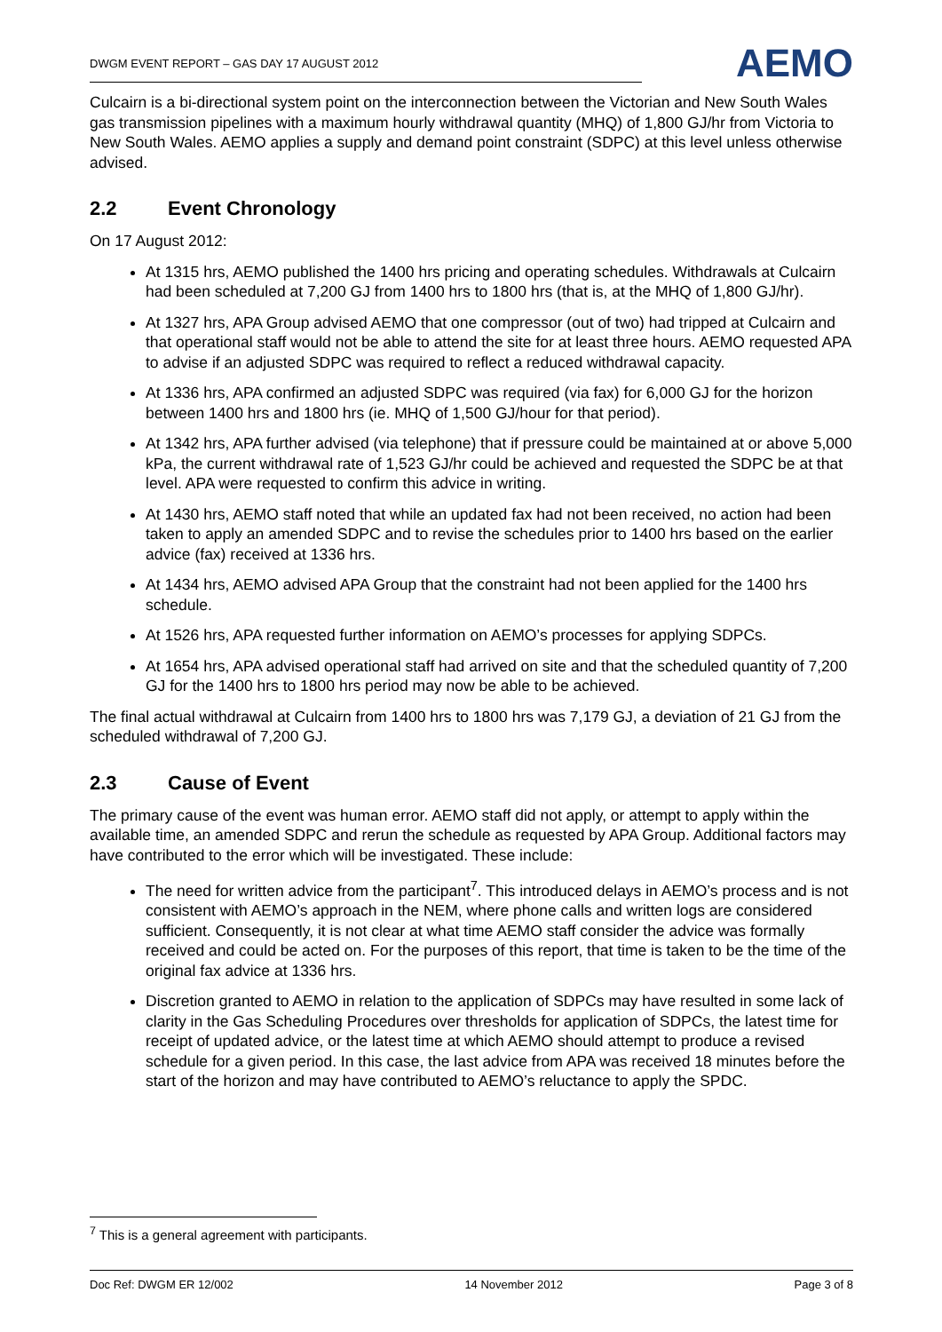DWGM EVENT REPORT – GAS DAY 17 AUGUST 2012
AEMO
Culcairn is a bi-directional system point on the interconnection between the Victorian and New South Wales gas transmission pipelines with a maximum hourly withdrawal quantity (MHQ) of 1,800 GJ/hr from Victoria to New South Wales. AEMO applies a supply and demand point constraint (SDPC) at this level unless otherwise advised.
2.2 Event Chronology
On 17 August 2012:
At 1315 hrs, AEMO published the 1400 hrs pricing and operating schedules. Withdrawals at Culcairn had been scheduled at 7,200 GJ from 1400 hrs to 1800 hrs (that is, at the MHQ of 1,800 GJ/hr).
At 1327 hrs, APA Group advised AEMO that one compressor (out of two) had tripped at Culcairn and that operational staff would not be able to attend the site for at least three hours. AEMO requested APA to advise if an adjusted SDPC was required to reflect a reduced withdrawal capacity.
At 1336 hrs, APA confirmed an adjusted SDPC was required (via fax) for 6,000 GJ for the horizon between 1400 hrs and 1800 hrs (ie. MHQ of 1,500 GJ/hour for that period).
At 1342 hrs, APA further advised (via telephone) that if pressure could be maintained at or above 5,000 kPa, the current withdrawal rate of 1,523 GJ/hr could be achieved and requested the SDPC be at that level. APA were requested to confirm this advice in writing.
At 1430 hrs, AEMO staff noted that while an updated fax had not been received, no action had been taken to apply an amended SDPC and to revise the schedules prior to 1400 hrs based on the earlier advice (fax) received at 1336 hrs.
At 1434 hrs, AEMO advised APA Group that the constraint had not been applied for the 1400 hrs schedule.
At 1526 hrs, APA requested further information on AEMO’s processes for applying SDPCs.
At 1654 hrs, APA advised operational staff had arrived on site and that the scheduled quantity of 7,200 GJ for the 1400 hrs to 1800 hrs period may now be able to be achieved.
The final actual withdrawal at Culcairn from 1400 hrs to 1800 hrs was 7,179 GJ, a deviation of 21 GJ from the scheduled withdrawal of 7,200 GJ.
2.3 Cause of Event
The primary cause of the event was human error. AEMO staff did not apply, or attempt to apply within the available time, an amended SDPC and rerun the schedule as requested by APA Group. Additional factors may have contributed to the error which will be investigated. These include:
The need for written advice from the participant<sup>7</sup>. This introduced delays in AEMO’s process and is not consistent with AEMO’s approach in the NEM, where phone calls and written logs are considered sufficient. Consequently, it is not clear at what time AEMO staff consider the advice was formally received and could be acted on. For the purposes of this report, that time is taken to be the time of the original fax advice at 1336 hrs.
Discretion granted to AEMO in relation to the application of SDPCs may have resulted in some lack of clarity in the Gas Scheduling Procedures over thresholds for application of SDPCs, the latest time for receipt of updated advice, or the latest time at which AEMO should attempt to produce a revised schedule for a given period. In this case, the last advice from APA was received 18 minutes before the start of the horizon and may have contributed to AEMO’s reluctance to apply the SPDC.
<sup>7</sup> This is a general agreement with participants.
Doc Ref: DWGM ER 12/002 14 November 2012 Page 3 of 8